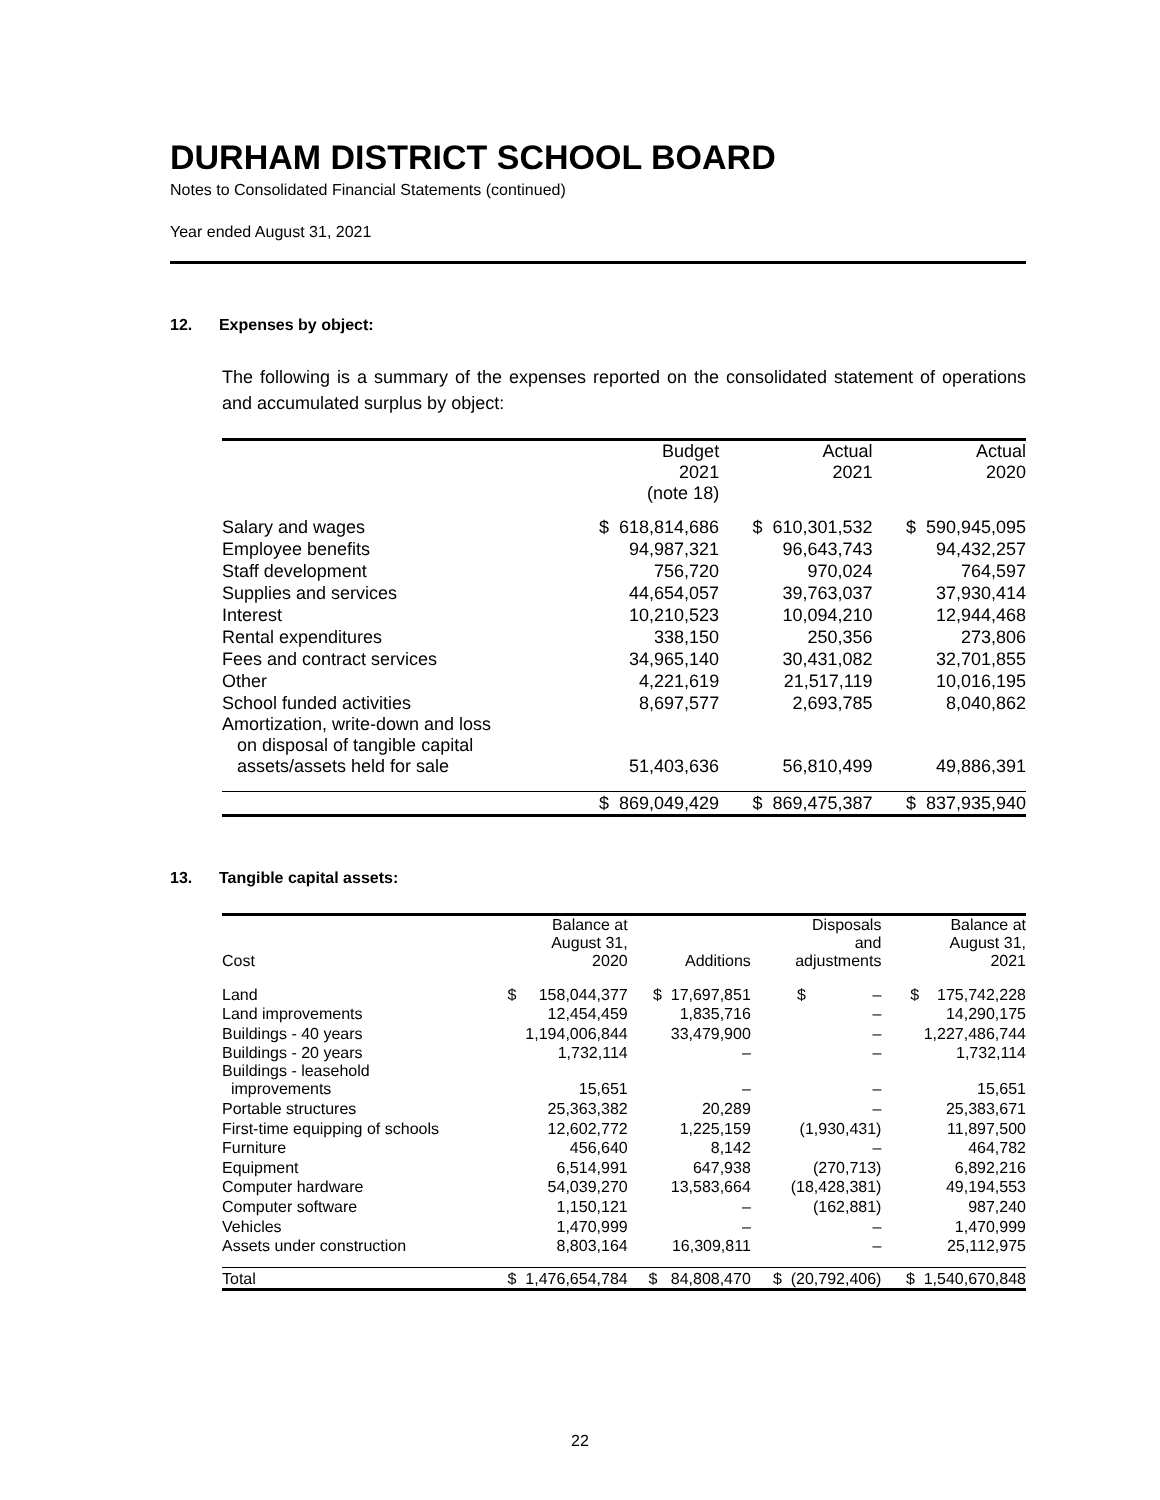DURHAM DISTRICT SCHOOL BOARD
Notes to Consolidated Financial Statements (continued)
Year ended August 31, 2021
12. Expenses by object:
The following is a summary of the expenses reported on the consolidated statement of operations and accumulated surplus by object:
| | Budget 2021 (note 18) | Actual 2021 | Actual 2020 |
| Salary and wages | $ 618,814,686 | $ 610,301,532 | $ 590,945,095 |
| Employee benefits | 94,987,321 | 96,643,743 | 94,432,257 |
| Staff development | 756,720 | 970,024 | 764,597 |
| Supplies and services | 44,654,057 | 39,763,037 | 37,930,414 |
| Interest | 10,210,523 | 10,094,210 | 12,944,468 |
| Rental expenditures | 338,150 | 250,356 | 273,806 |
| Fees and contract services | 34,965,140 | 30,431,082 | 32,701,855 |
| Other | 4,221,619 | 21,517,119 | 10,016,195 |
| School funded activities | 8,697,577 | 2,693,785 | 8,040,862 |
| Amortization, write-down and loss on disposal of tangible capital assets/assets held for sale | 51,403,636 | 56,810,499 | 49,886,391 |
| | $ 869,049,429 | $ 869,475,387 | $ 837,935,940 |
13. Tangible capital assets:
| Cost | Balance at August 31, 2020 | Additions | Disposals and adjustments | Balance at August 31, 2021 |
| Land | $ 158,044,377 | $ 17,697,851 | $ – | $ 175,742,228 |
| Land improvements | 12,454,459 | 1,835,716 | – | 14,290,175 |
| Buildings - 40 years | 1,194,006,844 | 33,479,900 | – | 1,227,486,744 |
| Buildings - 20 years | 1,732,114 | – | – | 1,732,114 |
| Buildings - leasehold improvements | 15,651 | – | – | 15,651 |
| Portable structures | 25,363,382 | 20,289 | – | 25,383,671 |
| First-time equipping of schools | 12,602,772 | 1,225,159 | (1,930,431) | 11,897,500 |
| Furniture | 456,640 | 8,142 | – | 464,782 |
| Equipment | 6,514,991 | 647,938 | (270,713) | 6,892,216 |
| Computer hardware | 54,039,270 | 13,583,664 | (18,428,381) | 49,194,553 |
| Computer software | 1,150,121 | – | (162,881) | 987,240 |
| Vehicles | 1,470,999 | – | – | 1,470,999 |
| Assets under construction | 8,803,164 | 16,309,811 | – | 25,112,975 |
| Total | $ 1,476,654,784 | $ 84,808,470 | $ (20,792,406) | $ 1,540,670,848 |
22